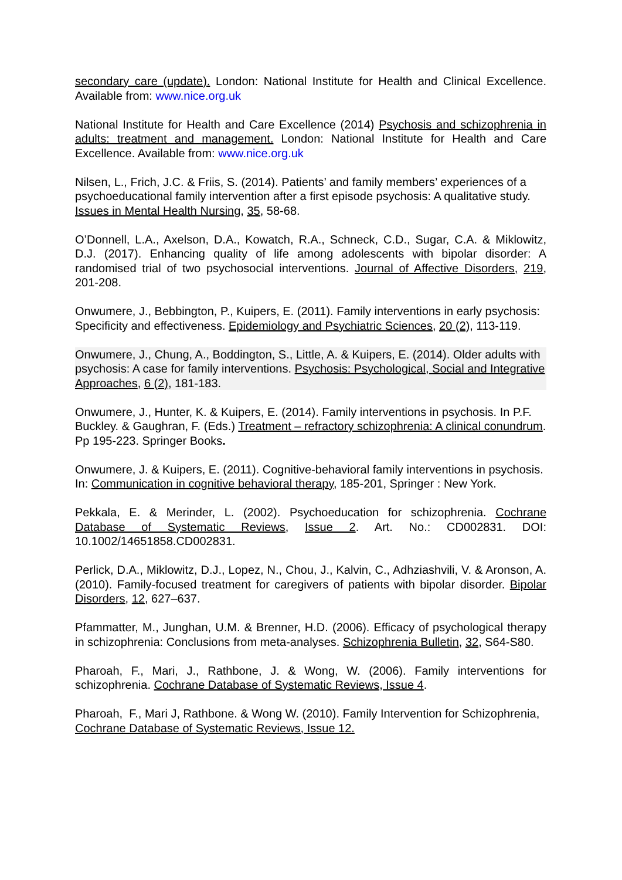secondary care (update). London: National Institute for Health and Clinical Excellence. Available from: www.nice.org.uk
National Institute for Health and Care Excellence (2014) Psychosis and schizophrenia in adults: treatment and management. London: National Institute for Health and Care Excellence. Available from: www.nice.org.uk
Nilsen, L., Frich, J.C. & Friis, S. (2014). Patients’ and family members’ experiences of a psychoeducational family intervention after a first episode psychosis: A qualitative study. Issues in Mental Health Nursing, 35, 58-68.
O’Donnell, L.A., Axelson, D.A., Kowatch, R.A., Schneck, C.D., Sugar, C.A. & Miklowitz, D.J. (2017). Enhancing quality of life among adolescents with bipolar disorder: A randomised trial of two psychosocial interventions. Journal of Affective Disorders, 219, 201-208.
Onwumere, J., Bebbington, P., Kuipers, E. (2011). Family interventions in early psychosis: Specificity and effectiveness. Epidemiology and Psychiatric Sciences, 20 (2), 113-119.
Onwumere, J., Chung, A., Boddington, S., Little, A. & Kuipers, E. (2014). Older adults with psychosis: A case for family interventions. Psychosis: Psychological, Social and Integrative Approaches, 6 (2), 181-183.
Onwumere, J., Hunter, K. & Kuipers, E. (2014). Family interventions in psychosis. In P.F. Buckley. & Gaughran, F. (Eds.) Treatment – refractory schizophrenia: A clinical conundrum. Pp 195-223. Springer Books.
Onwumere, J. & Kuipers, E. (2011). Cognitive-behavioral family interventions in psychosis. In: Communication in cognitive behavioral therapy, 185-201, Springer : New York.
Pekkala, E. & Merinder, L. (2002). Psychoeducation for schizophrenia. Cochrane Database of Systematic Reviews, Issue 2. Art. No.: CD002831. DOI: 10.1002/14651858.CD002831.
Perlick, D.A., Miklowitz, D.J., Lopez, N., Chou, J., Kalvin, C., Adhziashvili, V. & Aronson, A. (2010). Family-focused treatment for caregivers of patients with bipolar disorder. Bipolar Disorders, 12, 627–637.
Pfammatter, M., Junghan, U.M. & Brenner, H.D. (2006). Efficacy of psychological therapy in schizophrenia: Conclusions from meta-analyses. Schizophrenia Bulletin, 32, S64-S80.
Pharoah, F., Mari, J., Rathbone, J. & Wong, W. (2006). Family interventions for schizophrenia. Cochrane Database of Systematic Reviews, Issue 4.
Pharoah, F., Mari J, Rathbone. & Wong W. (2010). Family Intervention for Schizophrenia, Cochrane Database of Systematic Reviews, Issue 12.